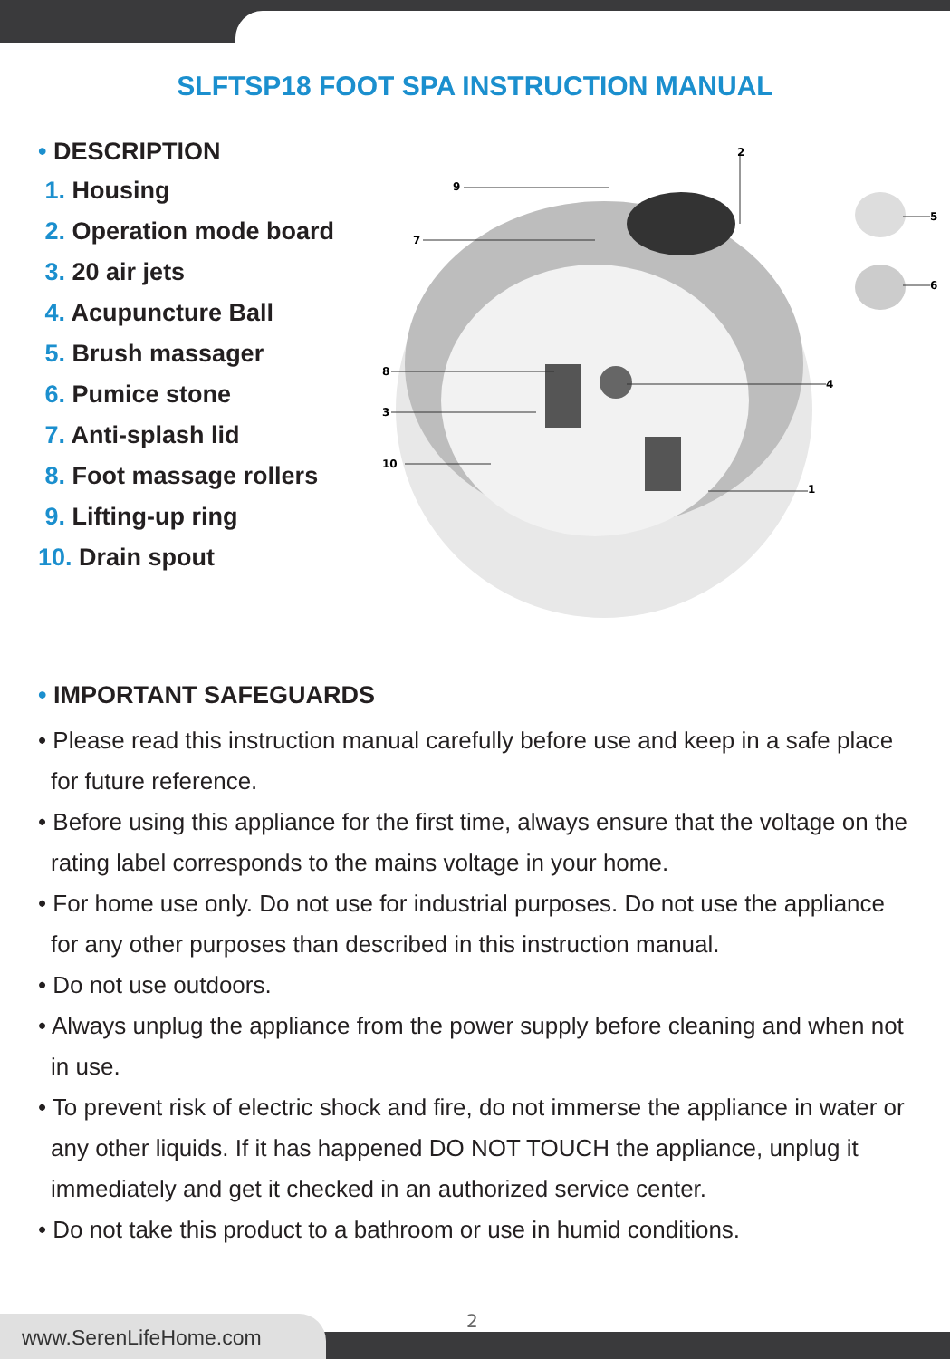SLFTSP18 FOOT SPA INSTRUCTION MANUAL
• DESCRIPTION
1. Housing
2. Operation mode board
3. 20 air jets
4. Acupuncture Ball
5. Brush massager
6. Pumice stone
7. Anti-splash lid
8. Foot massage rollers
9. Lifting-up ring
10. Drain spout
2
9
7
8
3
10
4
1
5
6
• IMPORTANT SAFEGUARDS
• Please read this instruction manual carefully before use and keep in a safe place for future reference.
• Before using this appliance for the first time, always ensure that the voltage on the rating label corresponds to the mains voltage in your home.
• For home use only. Do not use for industrial purposes. Do not use the appliance for any other purposes than described in this instruction manual.
• Do not use outdoors.
• Always unplug the appliance from the power supply before cleaning and when not in use.
• To prevent risk of electric shock and fire, do not immerse the appliance in water or any other liquids. If it has happened DO NOT TOUCH the appliance, unplug it immediately and get it checked in an authorized service center.
• Do not take this product to a bathroom or use in humid conditions.
2
www.SerenLifeHome.com